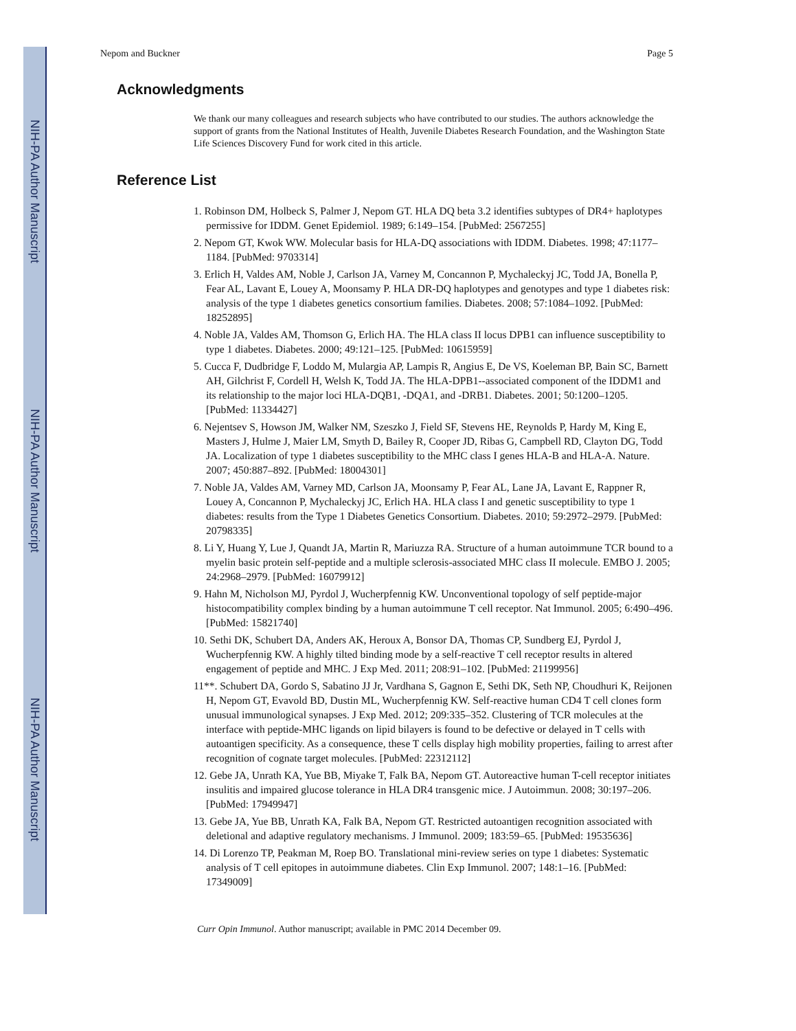NIH-PA Author Manuscript
NIH-PA Author Manuscript
NIH-PA Author Manuscript
Nepom and Buckner Page 5
Acknowledgments
We thank our many colleagues and research subjects who have contributed to our studies. The authors acknowledge the support of grants from the National Institutes of Health, Juvenile Diabetes Research Foundation, and the Washington State Life Sciences Discovery Fund for work cited in this article.
Reference List
1. Robinson DM, Holbeck S, Palmer J, Nepom GT. HLA DQ beta 3.2 identifies subtypes of DR4+ haplotypes permissive for IDDM. Genet Epidemiol. 1989; 6:149–154. [PubMed: 2567255]
2. Nepom GT, Kwok WW. Molecular basis for HLA-DQ associations with IDDM. Diabetes. 1998; 47:1177–1184. [PubMed: 9703314]
3. Erlich H, Valdes AM, Noble J, Carlson JA, Varney M, Concannon P, Mychaleckyj JC, Todd JA, Bonella P, Fear AL, Lavant E, Louey A, Moonsamy P. HLA DR-DQ haplotypes and genotypes and type 1 diabetes risk: analysis of the type 1 diabetes genetics consortium families. Diabetes. 2008; 57:1084–1092. [PubMed: 18252895]
4. Noble JA, Valdes AM, Thomson G, Erlich HA. The HLA class II locus DPB1 can influence susceptibility to type 1 diabetes. Diabetes. 2000; 49:121–125. [PubMed: 10615959]
5. Cucca F, Dudbridge F, Loddo M, Mulargia AP, Lampis R, Angius E, De VS, Koeleman BP, Bain SC, Barnett AH, Gilchrist F, Cordell H, Welsh K, Todd JA. The HLA-DPB1--associated component of the IDDM1 and its relationship to the major loci HLA-DQB1, -DQA1, and -DRB1. Diabetes. 2001; 50:1200–1205. [PubMed: 11334427]
6. Nejentsev S, Howson JM, Walker NM, Szeszko J, Field SF, Stevens HE, Reynolds P, Hardy M, King E, Masters J, Hulme J, Maier LM, Smyth D, Bailey R, Cooper JD, Ribas G, Campbell RD, Clayton DG, Todd JA. Localization of type 1 diabetes susceptibility to the MHC class I genes HLA-B and HLA-A. Nature. 2007; 450:887–892. [PubMed: 18004301]
7. Noble JA, Valdes AM, Varney MD, Carlson JA, Moonsamy P, Fear AL, Lane JA, Lavant E, Rappner R, Louey A, Concannon P, Mychaleckyj JC, Erlich HA. HLA class I and genetic susceptibility to type 1 diabetes: results from the Type 1 Diabetes Genetics Consortium. Diabetes. 2010; 59:2972–2979. [PubMed: 20798335]
8. Li Y, Huang Y, Lue J, Quandt JA, Martin R, Mariuzza RA. Structure of a human autoimmune TCR bound to a myelin basic protein self-peptide and a multiple sclerosis-associated MHC class II molecule. EMBO J. 2005; 24:2968–2979. [PubMed: 16079912]
9. Hahn M, Nicholson MJ, Pyrdol J, Wucherpfennig KW. Unconventional topology of self peptide-major histocompatibility complex binding by a human autoimmune T cell receptor. Nat Immunol. 2005; 6:490–496. [PubMed: 15821740]
10. Sethi DK, Schubert DA, Anders AK, Heroux A, Bonsor DA, Thomas CP, Sundberg EJ, Pyrdol J, Wucherpfennig KW. A highly tilted binding mode by a self-reactive T cell receptor results in altered engagement of peptide and MHC. J Exp Med. 2011; 208:91–102. [PubMed: 21199956]
11**. Schubert DA, Gordo S, Sabatino JJ Jr, Vardhana S, Gagnon E, Sethi DK, Seth NP, Choudhuri K, Reijonen H, Nepom GT, Evavold BD, Dustin ML, Wucherpfennig KW. Self-reactive human CD4 T cell clones form unusual immunological synapses. J Exp Med. 2012; 209:335–352. Clustering of TCR molecules at the interface with peptide-MHC ligands on lipid bilayers is found to be defective or delayed in T cells with autoantigen specificity. As a consequence, these T cells display high mobility properties, failing to arrest after recognition of cognate target molecules. [PubMed: 22312112]
12. Gebe JA, Unrath KA, Yue BB, Miyake T, Falk BA, Nepom GT. Autoreactive human T-cell receptor initiates insulitis and impaired glucose tolerance in HLA DR4 transgenic mice. J Autoimmun. 2008; 30:197–206. [PubMed: 17949947]
13. Gebe JA, Yue BB, Unrath KA, Falk BA, Nepom GT. Restricted autoantigen recognition associated with deletional and adaptive regulatory mechanisms. J Immunol. 2009; 183:59–65. [PubMed: 19535636]
14. Di Lorenzo TP, Peakman M, Roep BO. Translational mini-review series on type 1 diabetes: Systematic analysis of T cell epitopes in autoimmune diabetes. Clin Exp Immunol. 2007; 148:1–16. [PubMed: 17349009]
Curr Opin Immunol. Author manuscript; available in PMC 2014 December 09.